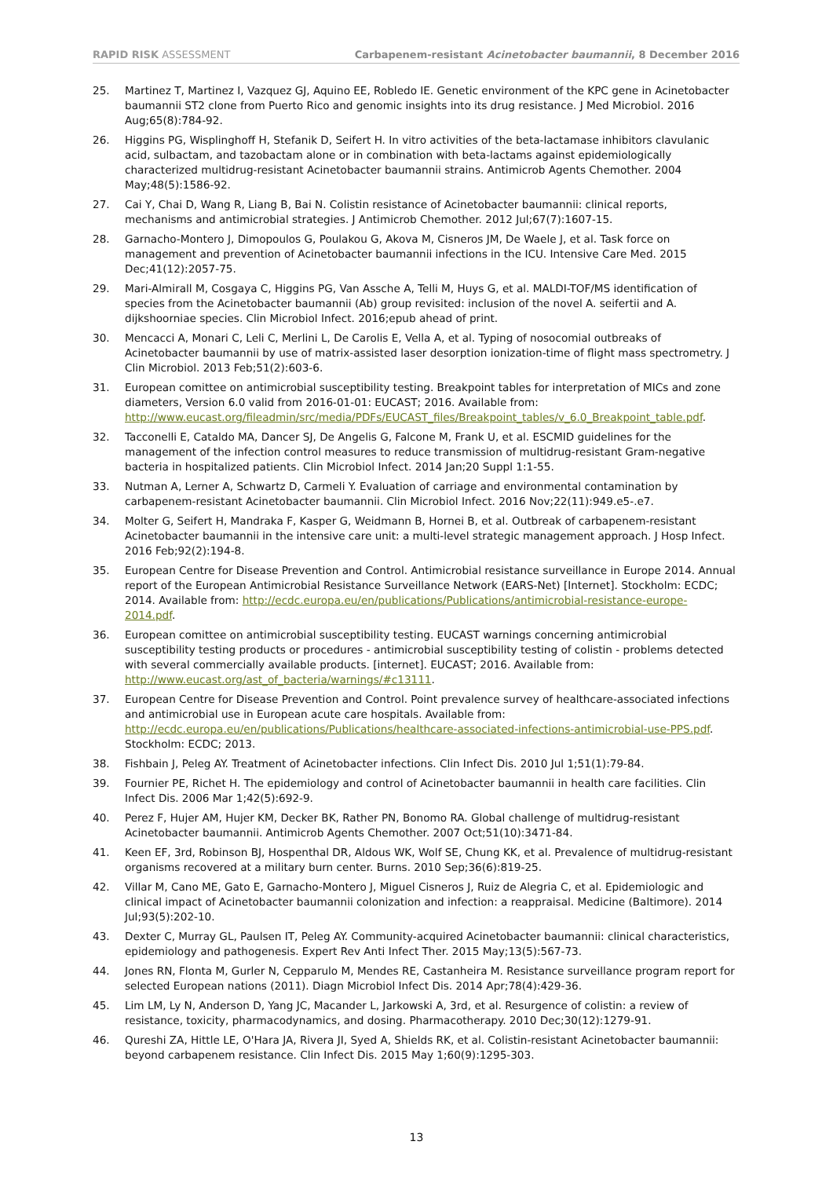RAPID RISK ASSESSMENT Carbapenem-resistant Acinetobacter baumannii, 8 December 2016
25. Martinez T, Martinez I, Vazquez GJ, Aquino EE, Robledo IE. Genetic environment of the KPC gene in Acinetobacter baumannii ST2 clone from Puerto Rico and genomic insights into its drug resistance. J Med Microbiol. 2016 Aug;65(8):784-92.
26. Higgins PG, Wisplinghoff H, Stefanik D, Seifert H. In vitro activities of the beta-lactamase inhibitors clavulanic acid, sulbactam, and tazobactam alone or in combination with beta-lactams against epidemiologically characterized multidrug-resistant Acinetobacter baumannii strains. Antimicrob Agents Chemother. 2004 May;48(5):1586-92.
27. Cai Y, Chai D, Wang R, Liang B, Bai N. Colistin resistance of Acinetobacter baumannii: clinical reports, mechanisms and antimicrobial strategies. J Antimicrob Chemother. 2012 Jul;67(7):1607-15.
28. Garnacho-Montero J, Dimopoulos G, Poulakou G, Akova M, Cisneros JM, De Waele J, et al. Task force on management and prevention of Acinetobacter baumannii infections in the ICU. Intensive Care Med. 2015 Dec;41(12):2057-75.
29. Mari-Almirall M, Cosgaya C, Higgins PG, Van Assche A, Telli M, Huys G, et al. MALDI-TOF/MS identification of species from the Acinetobacter baumannii (Ab) group revisited: inclusion of the novel A. seifertii and A. dijkshoorniae species. Clin Microbiol Infect. 2016;epub ahead of print.
30. Mencacci A, Monari C, Leli C, Merlini L, De Carolis E, Vella A, et al. Typing of nosocomial outbreaks of Acinetobacter baumannii by use of matrix-assisted laser desorption ionization-time of flight mass spectrometry. J Clin Microbiol. 2013 Feb;51(2):603-6.
31. European comittee on antimicrobial susceptibility testing. Breakpoint tables for interpretation of MICs and zone diameters, Version 6.0 valid from 2016-01-01: EUCAST; 2016. Available from: http://www.eucast.org/fileadmin/src/media/PDFs/EUCAST_files/Breakpoint_tables/v_6.0_Breakpoint_table.pdf.
32. Tacconelli E, Cataldo MA, Dancer SJ, De Angelis G, Falcone M, Frank U, et al. ESCMID guidelines for the management of the infection control measures to reduce transmission of multidrug-resistant Gram-negative bacteria in hospitalized patients. Clin Microbiol Infect. 2014 Jan;20 Suppl 1:1-55.
33. Nutman A, Lerner A, Schwartz D, Carmeli Y. Evaluation of carriage and environmental contamination by carbapenem-resistant Acinetobacter baumannii. Clin Microbiol Infect. 2016 Nov;22(11):949.e5-.e7.
34. Molter G, Seifert H, Mandraka F, Kasper G, Weidmann B, Hornei B, et al. Outbreak of carbapenem-resistant Acinetobacter baumannii in the intensive care unit: a multi-level strategic management approach. J Hosp Infect. 2016 Feb;92(2):194-8.
35. European Centre for Disease Prevention and Control. Antimicrobial resistance surveillance in Europe 2014. Annual report of the European Antimicrobial Resistance Surveillance Network (EARS-Net) [Internet]. Stockholm: ECDC; 2014. Available from: http://ecdc.europa.eu/en/publications/Publications/antimicrobial-resistance-europe-2014.pdf.
36. European comittee on antimicrobial susceptibility testing. EUCAST warnings concerning antimicrobial susceptibility testing products or procedures - antimicrobial susceptibility testing of colistin - problems detected with several commercially available products. [internet]. EUCAST; 2016. Available from: http://www.eucast.org/ast_of_bacteria/warnings/#c13111.
37. European Centre for Disease Prevention and Control. Point prevalence survey of healthcare-associated infections and antimicrobial use in European acute care hospitals. Available from: http://ecdc.europa.eu/en/publications/Publications/healthcare-associated-infections-antimicrobial-use-PPS.pdf. Stockholm: ECDC; 2013.
38. Fishbain J, Peleg AY. Treatment of Acinetobacter infections. Clin Infect Dis. 2010 Jul 1;51(1):79-84.
39. Fournier PE, Richet H. The epidemiology and control of Acinetobacter baumannii in health care facilities. Clin Infect Dis. 2006 Mar 1;42(5):692-9.
40. Perez F, Hujer AM, Hujer KM, Decker BK, Rather PN, Bonomo RA. Global challenge of multidrug-resistant Acinetobacter baumannii. Antimicrob Agents Chemother. 2007 Oct;51(10):3471-84.
41. Keen EF, 3rd, Robinson BJ, Hospenthal DR, Aldous WK, Wolf SE, Chung KK, et al. Prevalence of multidrug-resistant organisms recovered at a military burn center. Burns. 2010 Sep;36(6):819-25.
42. Villar M, Cano ME, Gato E, Garnacho-Montero J, Miguel Cisneros J, Ruiz de Alegria C, et al. Epidemiologic and clinical impact of Acinetobacter baumannii colonization and infection: a reappraisal. Medicine (Baltimore). 2014 Jul;93(5):202-10.
43. Dexter C, Murray GL, Paulsen IT, Peleg AY. Community-acquired Acinetobacter baumannii: clinical characteristics, epidemiology and pathogenesis. Expert Rev Anti Infect Ther. 2015 May;13(5):567-73.
44. Jones RN, Flonta M, Gurler N, Cepparulo M, Mendes RE, Castanheira M. Resistance surveillance program report for selected European nations (2011). Diagn Microbiol Infect Dis. 2014 Apr;78(4):429-36.
45. Lim LM, Ly N, Anderson D, Yang JC, Macander L, Jarkowski A, 3rd, et al. Resurgence of colistin: a review of resistance, toxicity, pharmacodynamics, and dosing. Pharmacotherapy. 2010 Dec;30(12):1279-91.
46. Qureshi ZA, Hittle LE, O'Hara JA, Rivera JI, Syed A, Shields RK, et al. Colistin-resistant Acinetobacter baumannii: beyond carbapenem resistance. Clin Infect Dis. 2015 May 1;60(9):1295-303.
13